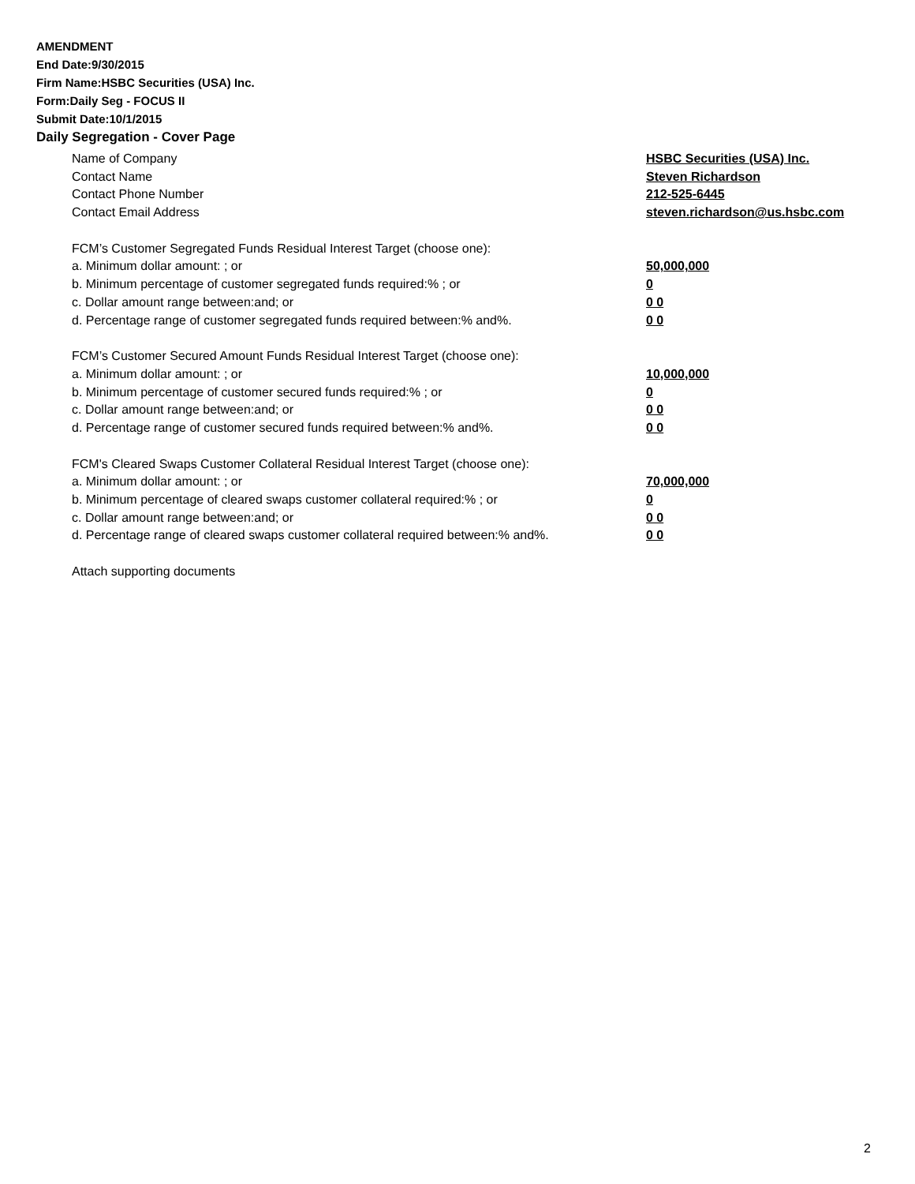AMENDMENT
End Date:9/30/2015
Firm Name:HSBC Securities (USA) Inc.
Form:Daily Seg - FOCUS II
Submit Date:10/1/2015
Daily Segregation - Cover Page
Name of Company HSBC Securities (USA) Inc.
Contact Name Steven Richardson
Contact Phone Number 212-525-6445
Contact Email Address steven.richardson@us.hsbc.com
FCM’s Customer Segregated Funds Residual Interest Target (choose one):
a. Minimum dollar amount: ; or 50,000,000
b. Minimum percentage of customer segregated funds required:% ; or 0
c. Dollar amount range between:and; or 0 0
d. Percentage range of customer segregated funds required between:% and%. 0 0
FCM’s Customer Secured Amount Funds Residual Interest Target (choose one):
a. Minimum dollar amount: ; or 10,000,000
b. Minimum percentage of customer secured funds required:% ; or 0
c. Dollar amount range between:and; or 0 0
d. Percentage range of customer secured funds required between:% and%. 0 0
FCM's Cleared Swaps Customer Collateral Residual Interest Target (choose one):
a. Minimum dollar amount: ; or 70,000,000
b. Minimum percentage of cleared swaps customer collateral required:% ; or 0
c. Dollar amount range between:and; or 0 0
d. Percentage range of cleared swaps customer collateral required between:% and%.
0 0
Attach supporting documents
2